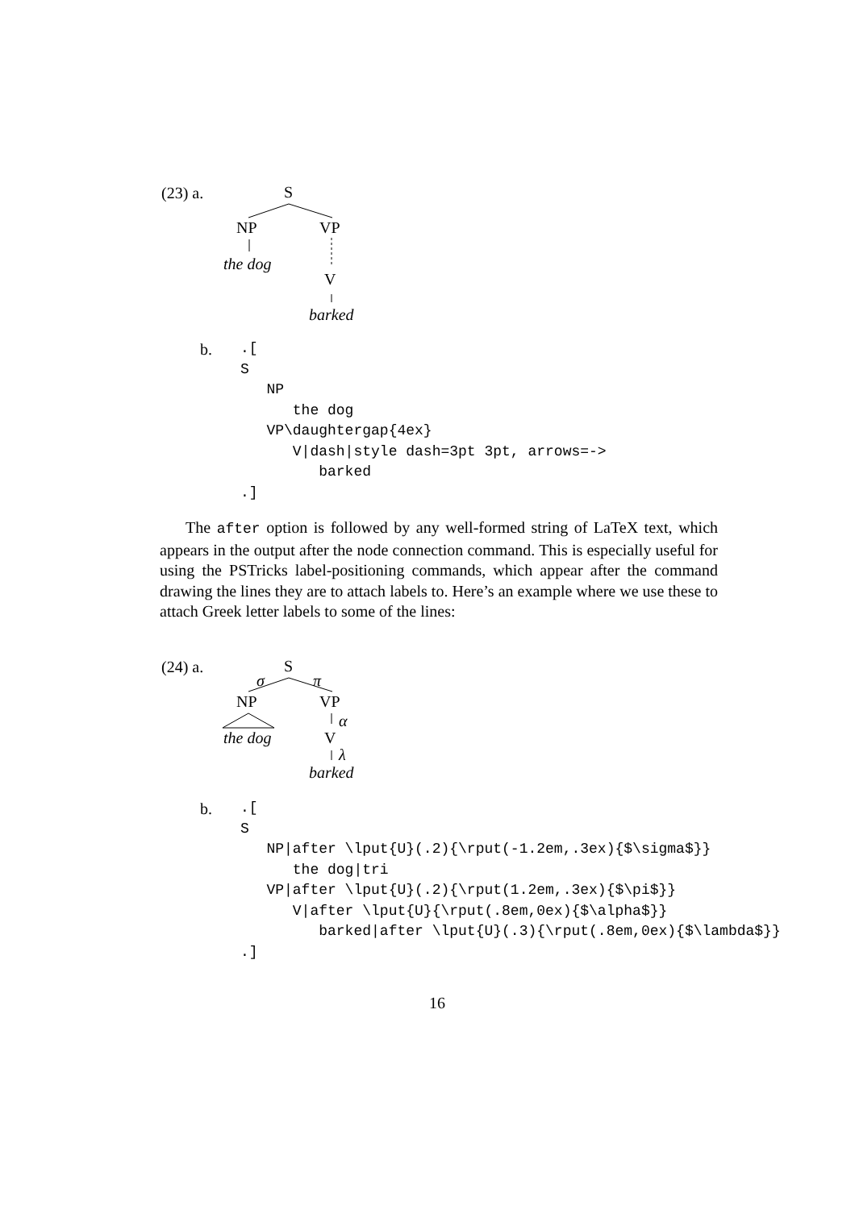(23) a. S
NP VP
the dog
V
barked
b.
.[ S NP the dog VP\daughtergap{4ex} V|dash|style dash=3pt 3pt, arrows=-> barked .]
The after option is followed by any well-formed string of LaTeX text, which appears in the output after the node connection command. This is especially useful for using the PSTricks label-positioning commands, which appear after the command drawing the lines they are to attach labels to. Here’s an example where we use these to attach Greek letter labels to some of the lines:
(24) a.
S
σ π
NP VP
α
the dog V
λ
barked
b.
.[ S NP|after \lput{U}(.2){\rput(-1.2em,.3ex){$\sigma$}} the dog|tri VP|after \lput{U}(.2){\rput(1.2em,.3ex){$\pi$}} V|after \lput{U}{\rput(.8em,0ex){$\alpha$}} barked|after \lput{U}(.3){\rput(.8em,0ex){$\lambda$}} .]
16